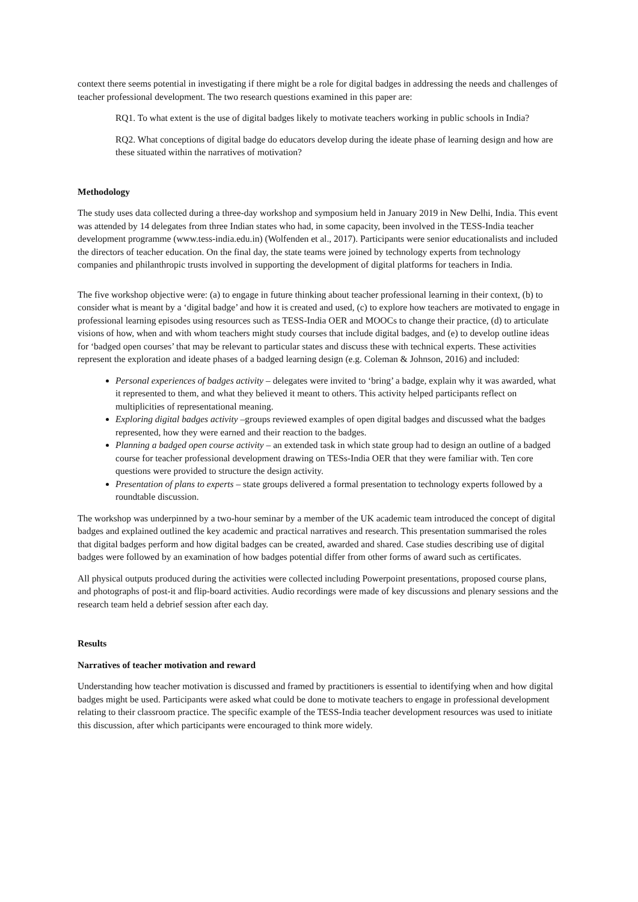context there seems potential in investigating if there might be a role for digital badges in addressing the needs and challenges of teacher professional development. The two research questions examined in this paper are:
RQ1. To what extent is the use of digital badges likely to motivate teachers working in public schools in India?
RQ2. What conceptions of digital badge do educators develop during the ideate phase of learning design and how are these situated within the narratives of motivation?
Methodology
The study uses data collected during a three-day workshop and symposium held in January 2019 in New Delhi, India. This event was attended by 14 delegates from three Indian states who had, in some capacity, been involved in the TESS-India teacher development programme (www.tess-india.edu.in) (Wolfenden et al., 2017). Participants were senior educationalists and included the directors of teacher education. On the final day, the state teams were joined by technology experts from technology companies and philanthropic trusts involved in supporting the development of digital platforms for teachers in India.
The five workshop objective were: (a) to engage in future thinking about teacher professional learning in their context, (b) to consider what is meant by a ‘digital badge’ and how it is created and used, (c) to explore how teachers are motivated to engage in professional learning episodes using resources such as TESS-India OER and MOOCs to change their practice, (d) to articulate visions of how, when and with whom teachers might study courses that include digital badges, and (e) to develop outline ideas for ‘badged open courses’ that may be relevant to particular states and discuss these with technical experts. These activities represent the exploration and ideate phases of a badged learning design (e.g. Coleman & Johnson, 2016) and included:
Personal experiences of badges activity – delegates were invited to ‘bring’ a badge, explain why it was awarded, what it represented to them, and what they believed it meant to others. This activity helped participants reflect on multiplicities of representational meaning.
Exploring digital badges activity –groups reviewed examples of open digital badges and discussed what the badges represented, how they were earned and their reaction to the badges.
Planning a badged open course activity – an extended task in which state group had to design an outline of a badged course for teacher professional development drawing on TESs-India OER that they were familiar with. Ten core questions were provided to structure the design activity.
Presentation of plans to experts – state groups delivered a formal presentation to technology experts followed by a roundtable discussion.
The workshop was underpinned by a two-hour seminar by a member of the UK academic team introduced the concept of digital badges and explained outlined the key academic and practical narratives and research. This presentation summarised the roles that digital badges perform and how digital badges can be created, awarded and shared. Case studies describing use of digital badges were followed by an examination of how badges potential differ from other forms of award such as certificates.
All physical outputs produced during the activities were collected including Powerpoint presentations, proposed course plans, and photographs of post-it and flip-board activities. Audio recordings were made of key discussions and plenary sessions and the research team held a debrief session after each day.
Results
Narratives of teacher motivation and reward
Understanding how teacher motivation is discussed and framed by practitioners is essential to identifying when and how digital badges might be used. Participants were asked what could be done to motivate teachers to engage in professional development relating to their classroom practice. The specific example of the TESS-India teacher development resources was used to initiate this discussion, after which participants were encouraged to think more widely.